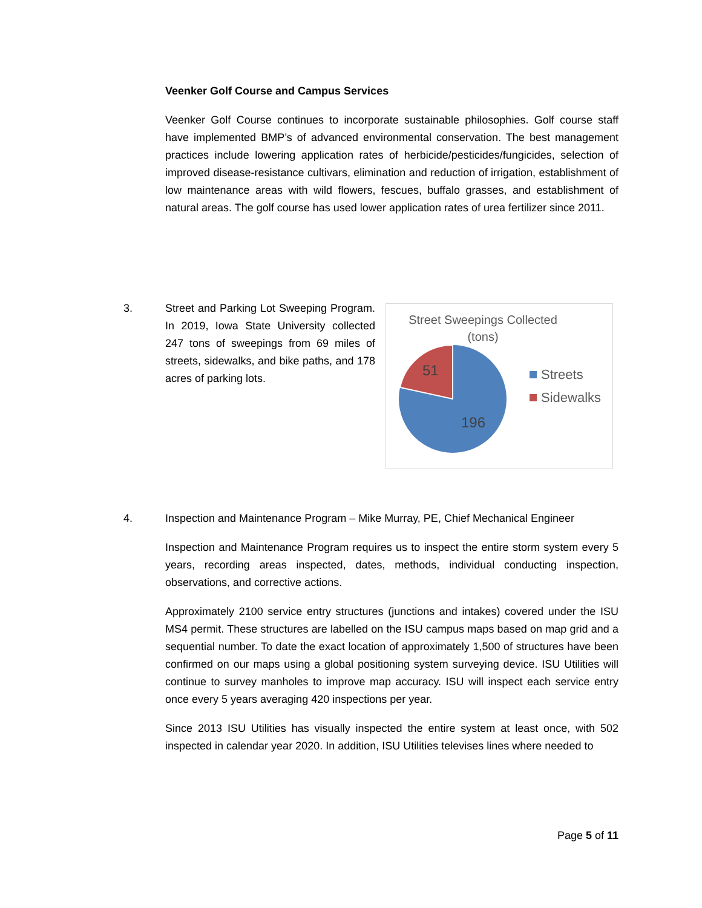Veenker Golf Course and Campus Services
Veenker Golf Course continues to incorporate sustainable philosophies. Golf course staff have implemented BMP’s of advanced environmental conservation. The best management practices include lowering application rates of herbicide/pesticides/fungicides, selection of improved disease-resistance cultivars, elimination and reduction of irrigation, establishment of low maintenance areas with wild flowers, fescues, buffalo grasses, and establishment of natural areas. The golf course has used lower application rates of urea fertilizer since 2011.
3.
Street and Parking Lot Sweeping Program. In 2019, Iowa State University collected 247 tons of sweepings from 69 miles of streets, sidewalks, and bike paths, and 178 acres of parking lots.
Street Sweepings Collected
(tons)
51
196
Streets
Sidewalks
4.
Inspection and Maintenance Program – Mike Murray, PE, Chief Mechanical Engineer
Inspection and Maintenance Program requires us to inspect the entire storm system every 5 years, recording areas inspected, dates, methods, individual conducting inspection, observations, and corrective actions.
Approximately 2100 service entry structures (junctions and intakes) covered under the ISU MS4 permit. These structures are labelled on the ISU campus maps based on map grid and a sequential number. To date the exact location of approximately 1,500 of structures have been confirmed on our maps using a global positioning system surveying device. ISU Utilities will continue to survey manholes to improve map accuracy. ISU will inspect each service entry once every 5 years averaging 420 inspections per year.
Since 2013 ISU Utilities has visually inspected the entire system at least once, with 502 inspected in calendar year 2020. In addition, ISU Utilities televises lines where needed to
Page 5 of 11